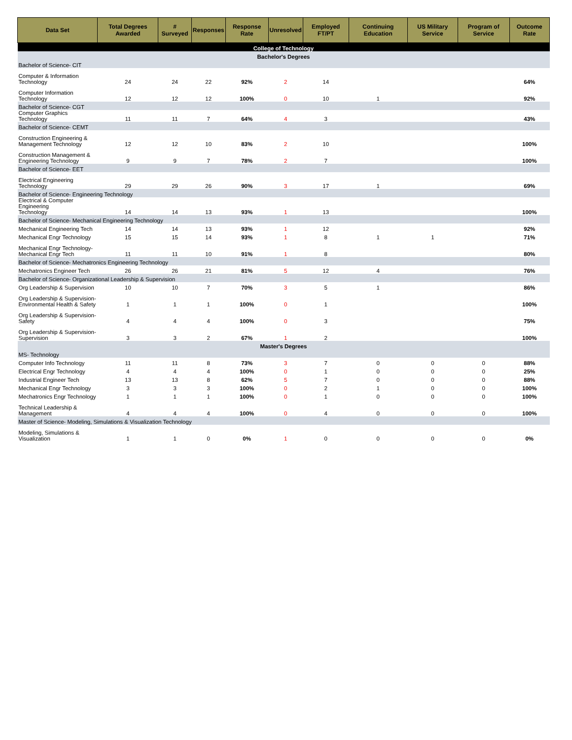| Data Set | Total Degrees Awarded | # Surveyed | Responses | Response Rate | Unresolved | Employed FT/PT | Continuing Education | US Military Service | Program of Service | Outcome Rate |
| --- | --- | --- | --- | --- | --- | --- | --- | --- | --- | --- |
| College of Technology | | | | | | | | | | |
| Bachelor's Degrees | | | | | | | | | | |
| Bachelor of Science- CIT | | | | | | | | | | |
| Computer & Information Technology | 24 | 24 | 22 | 92% | 2 | 14 | | | | 64% |
| Computer Information Technology | 12 | 12 | 12 | 100% | 0 | 10 | 1 | | | 92% |
| Bachelor of Science- CGT | | | | | | | | | | |
| Computer Graphics Technology | 11 | 11 | 7 | 64% | 4 | 3 | | | | 43% |
| Bachelor of Science- CEMT | | | | | | | | | | |
| Construction Engineering & Management Technology | 12 | 12 | 10 | 83% | 2 | 10 | | | | 100% |
| Construction Management & Engineering Technology | 9 | 9 | 7 | 78% | 2 | 7 | | | | 100% |
| Bachelor of Science- EET | | | | | | | | | | |
| Electrical Engineering Technology | 29 | 29 | 26 | 90% | 3 | 17 | 1 | | | 69% |
| Bachelor of Science- Engineering Technology | | | | | | | | | | |
| Electrical & Computer Engineering Technology | 14 | 14 | 13 | 93% | 1 | 13 | | | | 100% |
| Bachelor of Science- Mechanical Engineering Technology | | | | | | | | | | |
| Mechanical Engineering Tech | 14 | 14 | 13 | 93% | 1 | 12 | | | | 92% |
| Mechanical Engr Technology | 15 | 15 | 14 | 93% | 1 | 8 | 1 | 1 | | 71% |
| Mechanical Engr Technology- Mechanical Engr Tech | 11 | 11 | 10 | 91% | 1 | 8 | | | | 80% |
| Bachelor of Science- Mechatronics Engineering Technology | | | | | | | | | | |
| Mechatronics Engineer Tech | 26 | 26 | 21 | 81% | 5 | 12 | 4 | | | 76% |
| Bachelor of Science- Organizational Leadership & Supervision | | | | | | | | | | |
| Org Leadership & Supervision | 10 | 10 | 7 | 70% | 3 | 5 | 1 | | | 86% |
| Org Leadership & Supervision- Environmental Health & Safety | 1 | 1 | 1 | 100% | 0 | 1 | | | | 100% |
| Org Leadership & Supervision- Safety | 4 | 4 | 4 | 100% | 0 | 3 | | | | 75% |
| Org Leadership & Supervision- Supervision | 3 | 3 | 2 | 67% | 1 | 2 | | | | 100% |
| Master's Degrees | | | | | | | | | | |
| MS- Technology | | | | | | | | | | |
| Computer Info Technology | 11 | 11 | 8 | 73% | 3 | 7 | 0 | 0 | 0 | 88% |
| Electrical Engr Technology | 4 | 4 | 4 | 100% | 0 | 1 | 0 | 0 | 0 | 25% |
| Industrial Engineer Tech | 13 | 13 | 8 | 62% | 5 | 7 | 0 | 0 | 0 | 88% |
| Mechanical Engr Technology | 3 | 3 | 3 | 100% | 0 | 2 | 1 | 0 | 0 | 100% |
| Mechatronics Engr Technology | 1 | 1 | 1 | 100% | 0 | 1 | 0 | 0 | 0 | 100% |
| Technical Leadership & Management | 4 | 4 | 4 | 100% | 0 | 4 | 0 | 0 | 0 | 100% |
| Master of Science- Modeling, Simulations & Visualization Technology | | | | | | | | | | |
| Modeling, Simulations & Visualization | 1 | 1 | 0 | 0% | 1 | 0 | 0 | 0 | 0 | 0% |